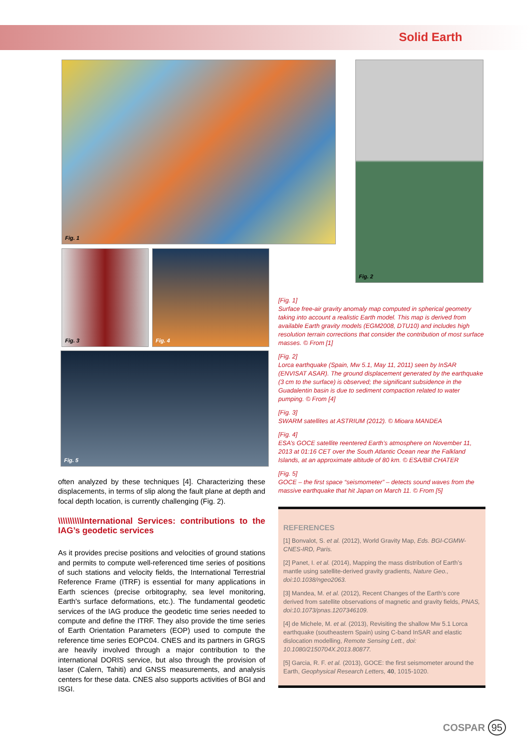Solid Earth
Fig. 1 Fig. 2
Fig. 3 Fig. 4
Fig. 5
[Fig. 1]
Surface free-air gravity anomaly map computed in spherical geometry taking into account a realistic Earth model. This map is derived from available Earth gravity models (EGM2008, DTU10) and includes high resolution terrain corrections that consider the contribution of most surface masses. © From [1]
[Fig. 2]
Lorca earthquake (Spain, Mw 5.1, May 11, 2011) seen by InSAR (ENVISAT ASAR). The ground displacement generated by the earthquake (3 cm to the surface) is observed; the significant subsidence in the Guadalentin basin is due to sediment compaction related to water pumping. © From [4]
[Fig. 3]
SWARM satellites at ASTRIUM (2012). © Mioara MANDEA
[Fig. 4]
ESA’s GOCE satellite reentered Earth’s atmosphere on November 11, 2013 at 01:16 CET over the South Atlantic Ocean near the Falkland Islands, at an approximate altitude of 80 km. © ESA/Bill CHATER
[Fig. 5]
GOCE – the first space “seismometer” – detects sound waves from the massive earthquake that hit Japan on March 11. © From [5]
often analyzed by these techniques [4]. Characterizing these displacements, in terms of slip along the fault plane at depth and focal depth location, is currently challenging (Fig. 2).
\\\\\\\\\\International Services: contributions to the IAG’s geodetic services
As it provides precise positions and velocities of ground stations and permits to compute well-referenced time series of positions of such stations and velocity fields, the International Terrestrial Reference Frame (ITRF) is essential for many applications in Earth sciences (precise orbitography, sea level monitoring, Earth's surface deformations, etc.). The fundamental geodetic services of the IAG produce the geodetic time series needed to compute and define the ITRF. They also provide the time series of Earth Orientation Parameters (EOP) used to compute the reference time series EOPC04. CNES and its partners in GRGS are heavily involved through a major contribution to the international DORIS service, but also through the provision of laser (Calern, Tahiti) and GNSS measurements, and analysis centers for these data. CNES also supports activities of BGI and ISGI.
REFERENCES
[1] Bonvalot, S. et al. (2012), World Gravity Map, Eds. BGI-CGMW-CNES-IRD, Paris.
[2] Panet, I. et al. (2014), Mapping the mass distribution of Earth’s mantle using satellite-derived gravity gradients, Nature Geo., doi:10.1038/ngeo2063.
[3] Mandea, M. et al. (2012), Recent Changes of the Earth’s core derived from satellite observations of magnetic and gravity fields, PNAS, doi:10.1073/pnas.1207346109.
[4] de Michele, M. et al. (2013), Revisiting the shallow Mw 5.1 Lorca earthquake (southeastern Spain) using C-band InSAR and elastic dislocation modelling, Remote Sensing Lett., doi: 10.1080/2150704X.2013.80877.
[5] Garcia, R. F. et al. (2013), GOCE: the first seismometer around the Earth, Geophysical Research Letters, 40, 1015-1020.
COSPAR 95